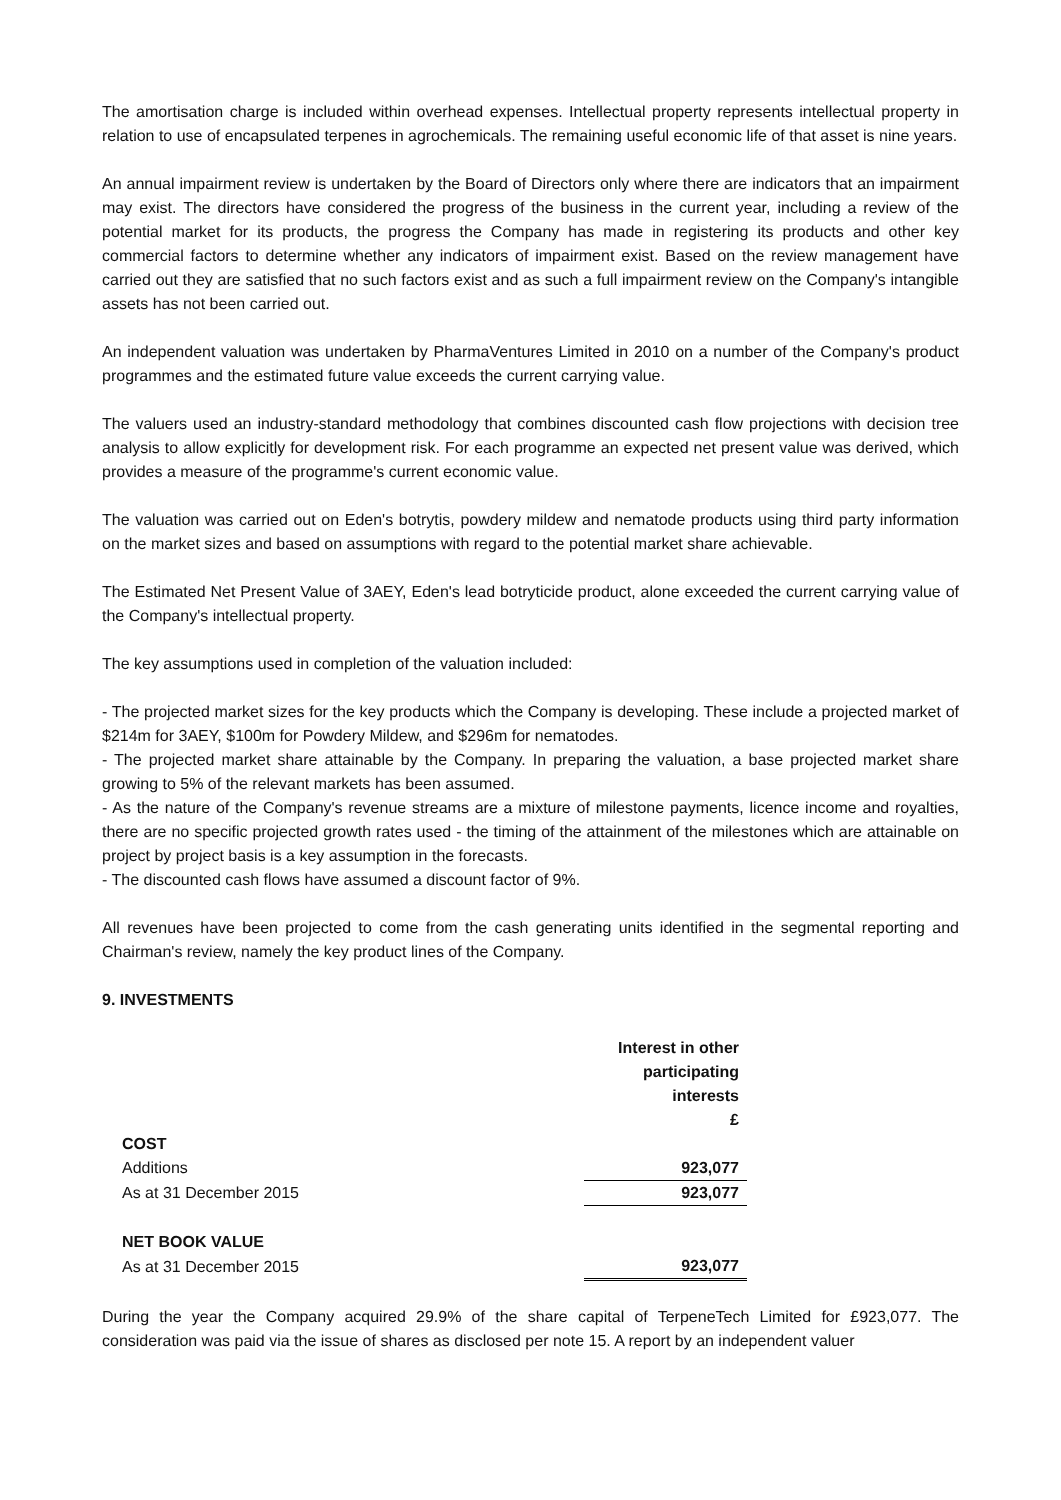The amortisation charge is included within overhead expenses. Intellectual property represents intellectual property in relation to use of encapsulated terpenes in agrochemicals. The remaining useful economic life of that asset is nine years.
An annual impairment review is undertaken by the Board of Directors only where there are indicators that an impairment may exist. The directors have considered the progress of the business in the current year, including a review of the potential market for its products, the progress the Company has made in registering its products and other key commercial factors to determine whether any indicators of impairment exist. Based on the review management have carried out they are satisfied that no such factors exist and as such a full impairment review on the Company's intangible assets has not been carried out.
An independent valuation was undertaken by PharmaVentures Limited in 2010 on a number of the Company's product programmes and the estimated future value exceeds the current carrying value.
The valuers used an industry-standard methodology that combines discounted cash flow projections with decision tree analysis to allow explicitly for development risk. For each programme an expected net present value was derived, which provides a measure of the programme's current economic value.
The valuation was carried out on Eden's botrytis, powdery mildew and nematode products using third party information on the market sizes and based on assumptions with regard to the potential market share achievable.
The Estimated Net Present Value of 3AEY, Eden's lead botryticide product, alone exceeded the current carrying value of the Company's intellectual property.
The key assumptions used in completion of the valuation included:
- The projected market sizes for the key products which the Company is developing. These include a projected market of $214m for 3AEY, $100m for Powdery Mildew, and $296m for nematodes.
- The projected market share attainable by the Company. In preparing the valuation, a base projected market share growing to 5% of the relevant markets has been assumed.
- As the nature of the Company's revenue streams are a mixture of milestone payments, licence income and royalties, there are no specific projected growth rates used - the timing of the attainment of the milestones which are attainable on project by project basis is a key assumption in the forecasts.
- The discounted cash flows have assumed a discount factor of 9%.
All revenues have been projected to come from the cash generating units identified in the segmental reporting and Chairman's review, namely the key product lines of the Company.
9. INVESTMENTS
| | Interest in other participating interests £ |
| COST | |
| Additions | 923,077 |
| As at 31 December 2015 | 923,077 |
| NET BOOK VALUE | |
| As at 31 December 2015 | 923,077 |
During the year the Company acquired 29.9% of the share capital of TerpeneTech Limited for £923,077. The consideration was paid via the issue of shares as disclosed per note 15. A report by an independent valuer